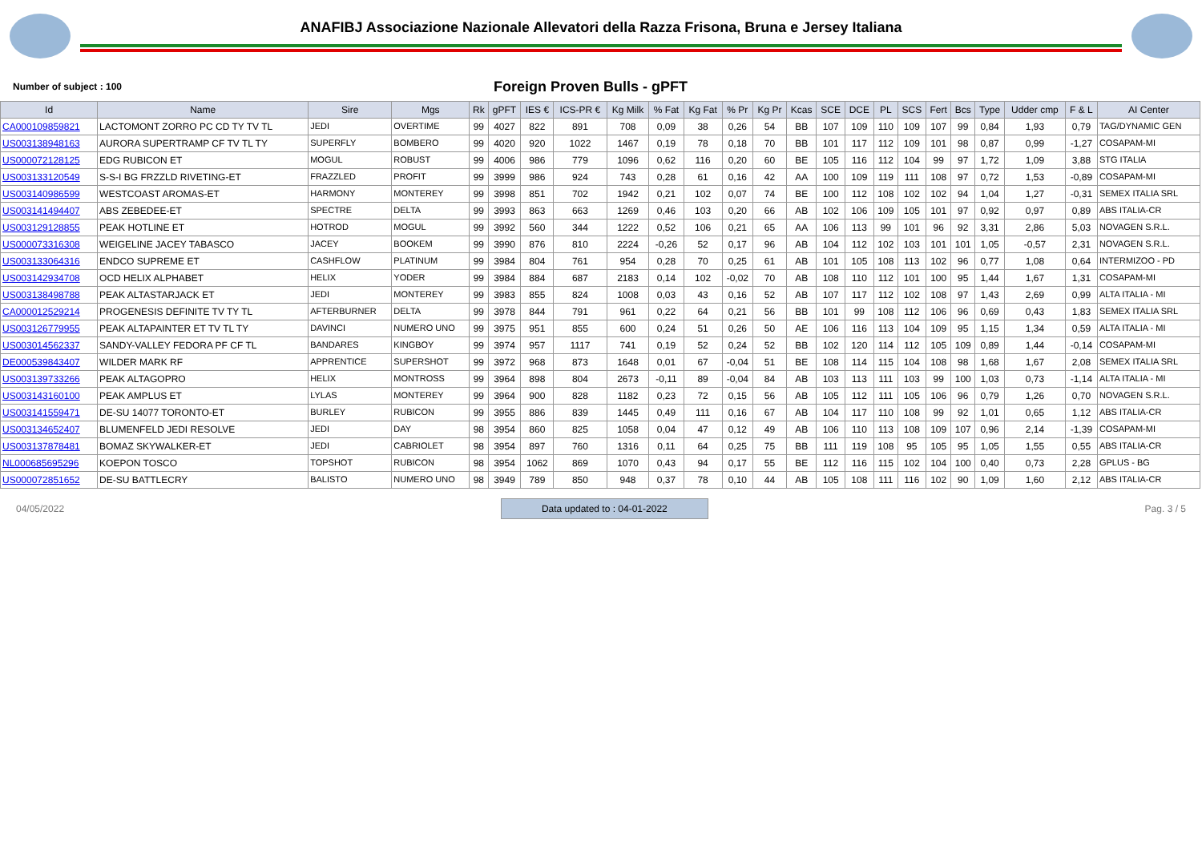ANAFIBJ Associazione Nazionale Allevatori della Razza Frisona, Bruna e Jersey Italiana
Number of subject : 100
Foreign Proven Bulls - gPFT
| Id | Name | Sire | Mgs | Rk | gPFT | IES € | ICS-PR € | Kg Milk | % Fat | Kg Fat | % Pr | Kg Pr | Kcas | SCE | DCE | PL | SCS | Fert | Bcs | Type | Udder cmp | F & L | AI Center |
| --- | --- | --- | --- | --- | --- | --- | --- | --- | --- | --- | --- | --- | --- | --- | --- | --- | --- | --- | --- | --- | --- | --- | --- |
| CA000109859821 | LACTOMONT ZORRO PC CD TY TV TL | JEDI | OVERTIME | 99 | 4027 | 822 | 891 | 708 | 0,09 | 38 | 0,26 | 54 | BB | 107 | 109 | 110 | 109 | 107 | 99 | 0,84 | 1,93 | 0,79 | TAG/DYNAMIC GEN |
| US003138948163 | AURORA SUPERTRAMP CF TV TL TY | SUPERFLY | BOMBERO | 99 | 4020 | 920 | 1022 | 1467 | 0,19 | 78 | 0,18 | 70 | BB | 101 | 117 | 112 | 109 | 101 | 98 | 0,87 | 0,99 | -1,27 | COSAPAM-MI |
| US000072128125 | EDG RUBICON ET | MOGUL | ROBUST | 99 | 4006 | 986 | 779 | 1096 | 0,62 | 116 | 0,20 | 60 | BE | 105 | 116 | 112 | 104 | 99 | 97 | 1,72 | 1,09 | 3,88 | STG ITALIA |
| US003133120549 | S-S-I BG FRZZLD RIVETING-ET | FRAZZLED | PROFIT | 99 | 3999 | 986 | 924 | 743 | 0,28 | 61 | 0,16 | 42 | AA | 100 | 109 | 119 | 111 | 108 | 97 | 0,72 | 1,53 | -0,89 | COSAPAM-MI |
| US003140986599 | WESTCOAST AROMAS-ET | HARMONY | MONTEREY | 99 | 3998 | 851 | 702 | 1942 | 0,21 | 102 | 0,07 | 74 | BE | 100 | 112 | 108 | 102 | 102 | 94 | 1,04 | 1,27 | -0,31 | SEMEX ITALIA SRL |
| US003141494407 | ABS ZEBEDEE-ET | SPECTRE | DELTA | 99 | 3993 | 863 | 663 | 1269 | 0,46 | 103 | 0,20 | 66 | AB | 102 | 106 | 109 | 105 | 101 | 97 | 0,92 | 0,97 | 0,89 | ABS ITALIA-CR |
| US003129128855 | PEAK HOTLINE ET | HOTROD | MOGUL | 99 | 3992 | 560 | 344 | 1222 | 0,52 | 106 | 0,21 | 65 | AA | 106 | 113 | 99 | 101 | 96 | 92 | 3,31 | 2,86 | 5,03 | NOVAGEN S.R.L. |
| US000073316308 | WEIGELINE JACEY TABASCO | JACEY | BOOKEM | 99 | 3990 | 876 | 810 | 2224 | -0,26 | 52 | 0,17 | 96 | AB | 104 | 112 | 102 | 103 | 101 | 101 | 1,05 | -0,57 | 2,31 | NOVAGEN S.R.L. |
| US003133064316 | ENDCO SUPREME ET | CASHFLOW | PLATINUM | 99 | 3984 | 804 | 761 | 954 | 0,28 | 70 | 0,25 | 61 | AB | 101 | 105 | 108 | 113 | 102 | 96 | 0,77 | 1,08 | 0,64 | INTERMIZOO - PD |
| US003142934708 | OCD HELIX ALPHABET | HELIX | YODER | 99 | 3984 | 884 | 687 | 2183 | 0,14 | 102 | -0,02 | 70 | AB | 108 | 110 | 112 | 101 | 100 | 95 | 1,44 | 1,67 | 1,31 | COSAPAM-MI |
| US003138498788 | PEAK ALTASTARJACK ET | JEDI | MONTEREY | 99 | 3983 | 855 | 824 | 1008 | 0,03 | 43 | 0,16 | 52 | AB | 107 | 117 | 112 | 102 | 108 | 97 | 1,43 | 2,69 | 0,99 | ALTA ITALIA - MI |
| CA000012529214 | PROGENESIS DEFINITE TV TY TL | AFTERBURNER | DELTA | 99 | 3978 | 844 | 791 | 961 | 0,22 | 64 | 0,21 | 56 | BB | 101 | 99 | 108 | 112 | 106 | 96 | 0,69 | 0,43 | 1,83 | SEMEX ITALIA SRL |
| US003126779955 | PEAK ALTAPAINTER ET TV TL TY | DAVINCI | NUMERO UNO | 99 | 3975 | 951 | 855 | 600 | 0,24 | 51 | 0,26 | 50 | AE | 106 | 116 | 113 | 104 | 109 | 95 | 1,15 | 1,34 | 0,59 | ALTA ITALIA - MI |
| US003014562337 | SANDY-VALLEY FEDORA PF CF TL | BANDARES | KINGBOY | 99 | 3974 | 957 | 1117 | 741 | 0,19 | 52 | 0,24 | 52 | BB | 102 | 120 | 114 | 112 | 105 | 109 | 0,89 | 1,44 | -0,14 | COSAPAM-MI |
| DE000539843407 | WILDER MARK RF | APPRENTICE | SUPERSHOT | 99 | 3972 | 968 | 873 | 1648 | 0,01 | 67 | -0,04 | 51 | BE | 108 | 114 | 115 | 104 | 108 | 98 | 1,68 | 1,67 | 2,08 | SEMEX ITALIA SRL |
| US003139733266 | PEAK ALTAGOPRO | HELIX | MONTROSS | 99 | 3964 | 898 | 804 | 2673 | -0,11 | 89 | -0,04 | 84 | AB | 103 | 113 | 111 | 103 | 99 | 100 | 1,03 | 0,73 | -1,14 | ALTA ITALIA - MI |
| US003143160100 | PEAK AMPLUS ET | LYLAS | MONTEREY | 99 | 3964 | 900 | 828 | 1182 | 0,23 | 72 | 0,15 | 56 | AB | 105 | 112 | 111 | 105 | 106 | 96 | 0,79 | 1,26 | 0,70 | NOVAGEN S.R.L. |
| US003141559471 | DE-SU 14077 TORONTO-ET | BURLEY | RUBICON | 99 | 3955 | 886 | 839 | 1445 | 0,49 | 111 | 0,16 | 67 | AB | 104 | 117 | 110 | 108 | 99 | 92 | 1,01 | 0,65 | 1,12 | ABS ITALIA-CR |
| US003134652407 | BLUMENFELD JEDI RESOLVE | JEDI | DAY | 98 | 3954 | 860 | 825 | 1058 | 0,04 | 47 | 0,12 | 49 | AB | 106 | 110 | 113 | 108 | 109 | 107 | 0,96 | 2,14 | -1,39 | COSAPAM-MI |
| US003137878481 | BOMAZ SKYWALKER-ET | JEDI | CABRIOLET | 98 | 3954 | 897 | 760 | 1316 | 0,11 | 64 | 0,25 | 75 | BB | 111 | 119 | 108 | 95 | 105 | 95 | 1,05 | 1,55 | 0,55 | ABS ITALIA-CR |
| NL000685695296 | KOEPON TOSCO | TOPSHOT | RUBICON | 98 | 3954 | 1062 | 869 | 1070 | 0,43 | 94 | 0,17 | 55 | BE | 112 | 116 | 115 | 102 | 104 | 100 | 0,40 | 0,73 | 2,28 | GPLUS - BG |
| US000072851652 | DE-SU BATTLECRY | BALISTO | NUMERO UNO | 98 | 3949 | 789 | 850 | 948 | 0,37 | 78 | 0,10 | 44 | AB | 105 | 108 | 111 | 116 | 102 | 90 | 1,09 | 1,60 | 2,12 | ABS ITALIA-CR |
04/05/2022 Data updated to : 04-01-2022 Pag. 3 / 5